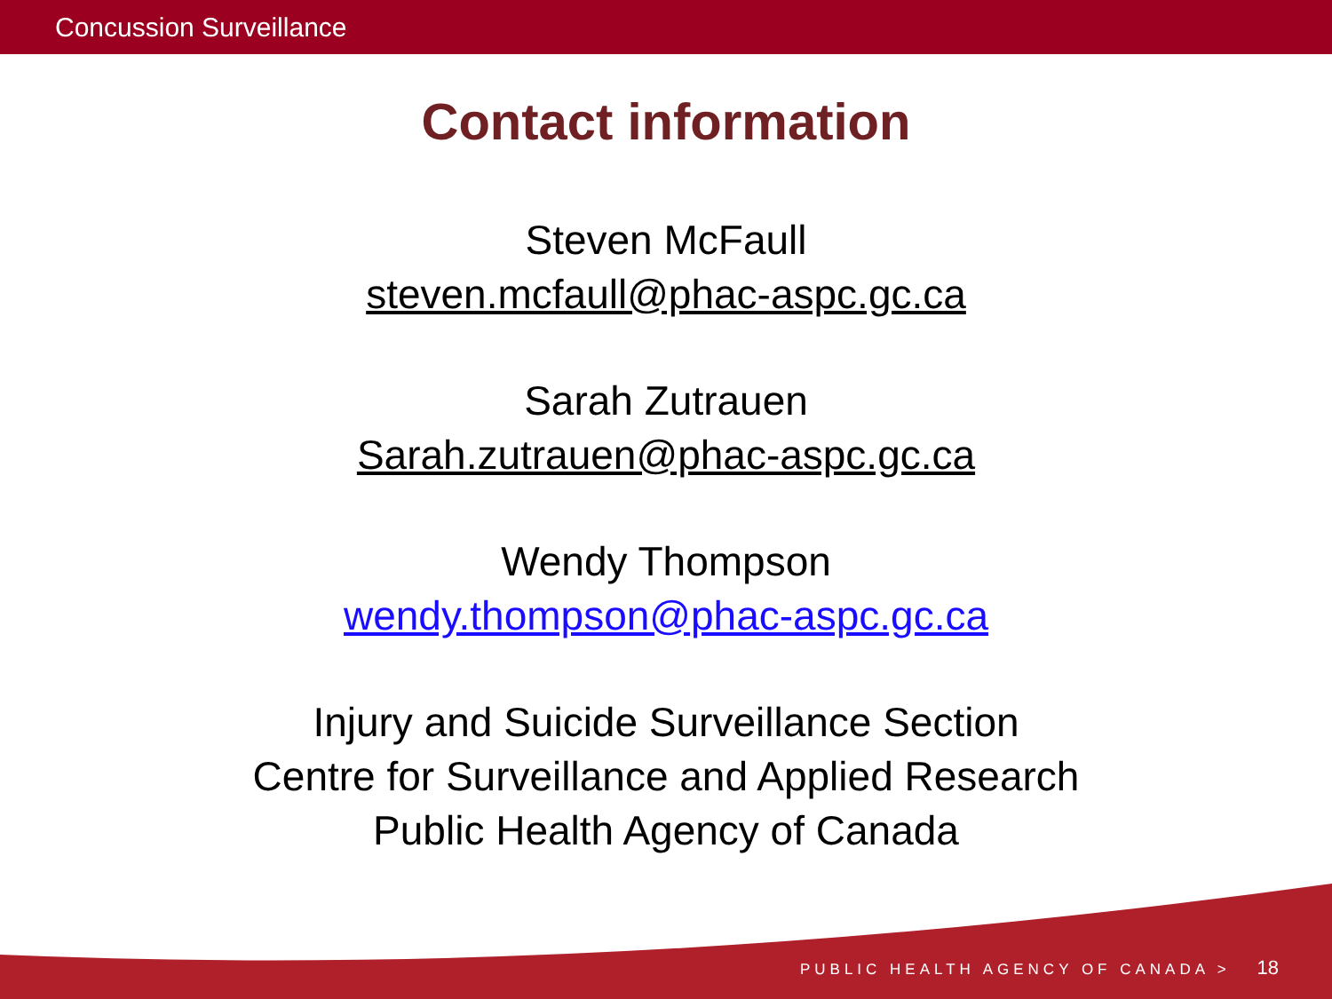Concussion Surveillance
Contact information
Steven McFaull
steven.mcfaull@phac-aspc.gc.ca
Sarah Zutrauen
Sarah.zutrauen@phac-aspc.gc.ca
Wendy Thompson
wendy.thompson@phac-aspc.gc.ca
Injury and Suicide Surveillance Section
Centre for Surveillance and Applied Research
Public Health Agency of Canada
PUBLIC HEALTH AGENCY OF CANADA > 18